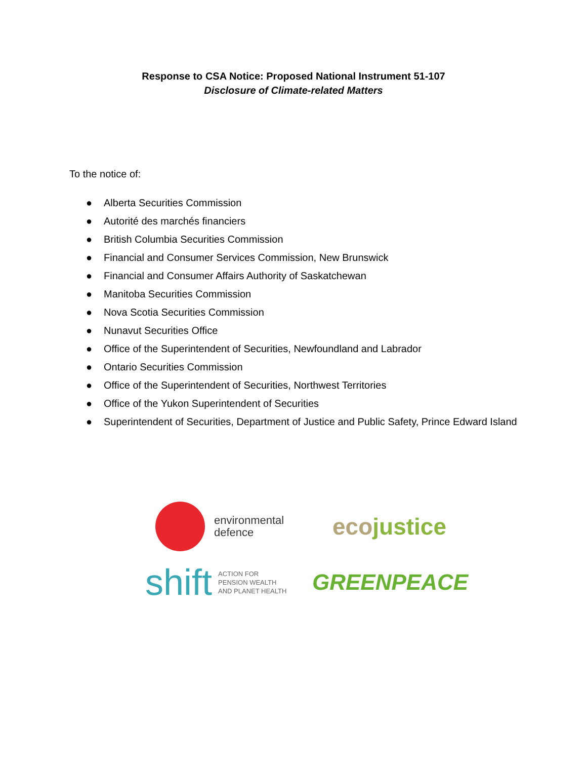Response to CSA Notice: Proposed National Instrument 51-107
Disclosure of Climate-related Matters
To the notice of:
● Alberta Securities Commission
● Autorité des marchés financiers
● British Columbia Securities Commission
● Financial and Consumer Services Commission, New Brunswick
● Financial and Consumer Affairs Authority of Saskatchewan
● Manitoba Securities Commission
● Nova Scotia Securities Commission
● Nunavut Securities Office
● Office of the Superintendent of Securities, Newfoundland and Labrador
● Ontario Securities Commission
● Office of the Superintendent of Securities, Northwest Territories
● Office of the Yukon Superintendent of Securities
● Superintendent of Securities, Department of Justice and Public Safety, Prince Edward Island
environmental
defence
ecojustice
shift
ACTION FOR
PENSION WEALTH
AND PLANET HEALTH
GREENPEACE